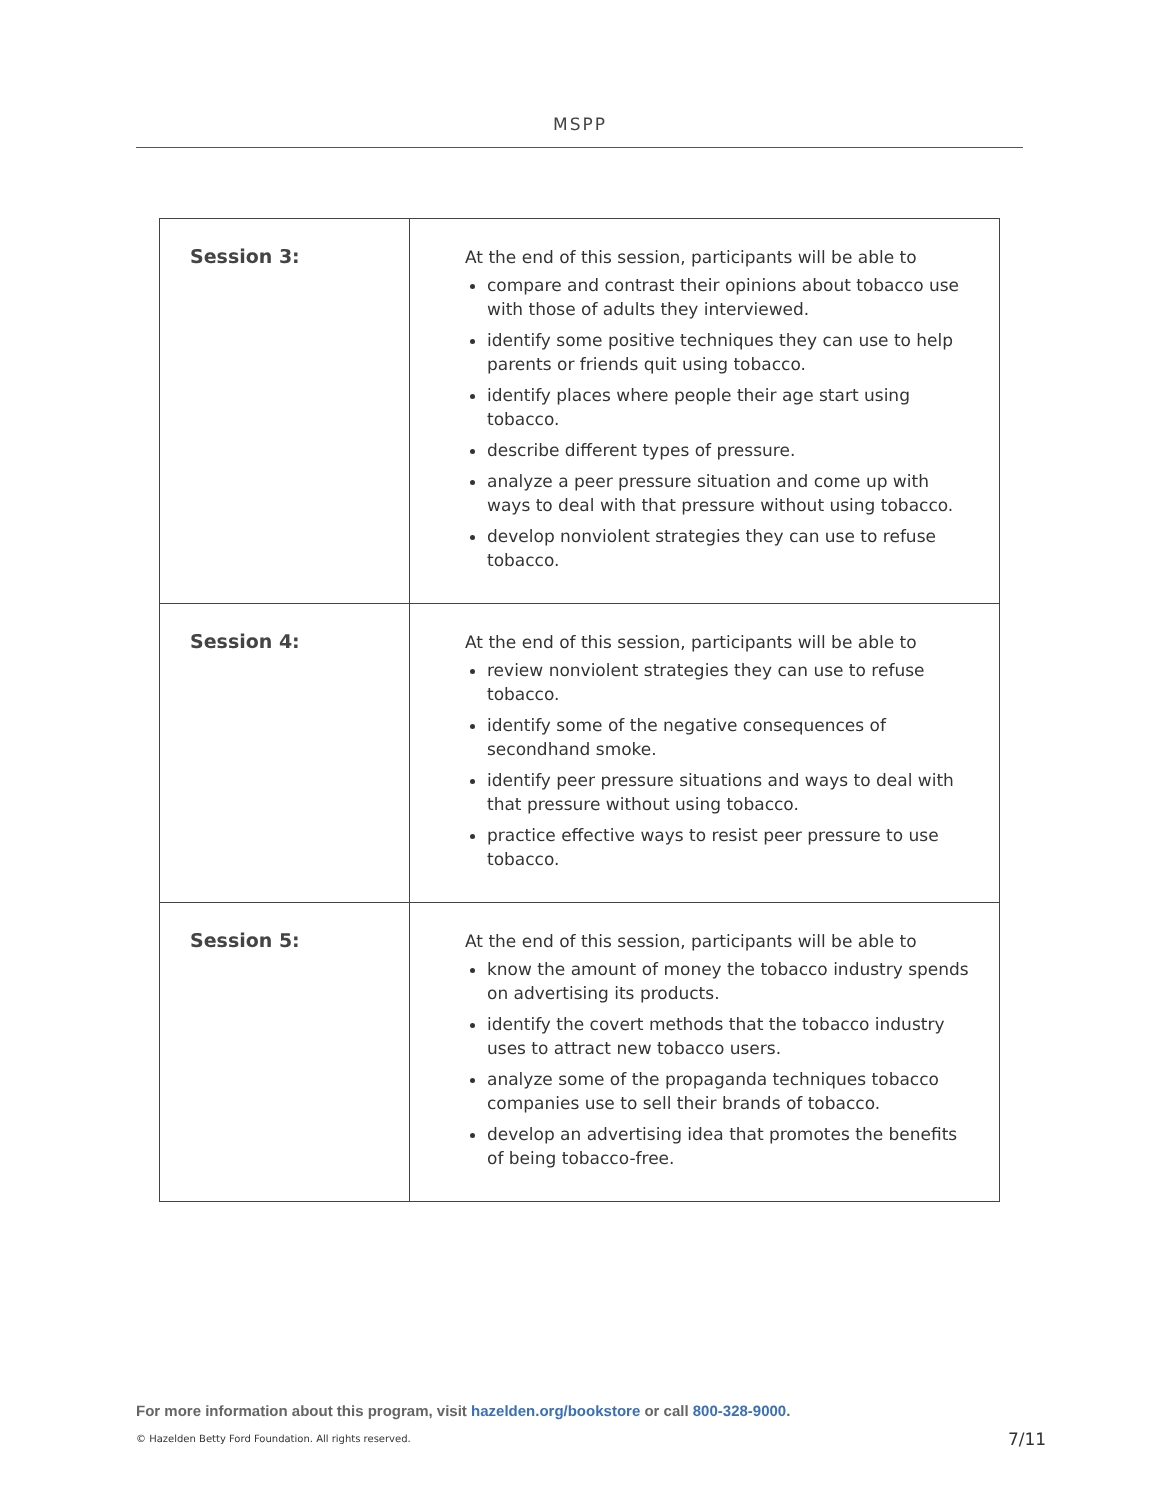MSPP
| Session 3: | At the end of this session, participants will be able to compare and contrast their opinions about tobacco use with those of adults they interviewed. identify some positive techniques they can use to help parents or friends quit using tobacco. identify places where people their age start using tobacco. describe different types of pressure. analyze a peer pressure situation and come up with ways to deal with that pressure without using tobacco. develop nonviolent strategies they can use to refuse tobacco. |
| Session 4: | At the end of this session, participants will be able to review nonviolent strategies they can use to refuse tobacco. identify some of the negative consequences of secondhand smoke. identify peer pressure situations and ways to deal with that pressure without using tobacco. practice effective ways to resist peer pressure to use tobacco. |
| Session 5: | At the end of this session, participants will be able to know the amount of money the tobacco industry spends on advertising its products. identify the covert methods that the tobacco industry uses to attract new tobacco users. analyze some of the propaganda techniques tobacco companies use to sell their brands of tobacco. develop an advertising idea that promotes the benefits of being tobacco-free. |
For more information about this program, visit hazelden.org/bookstore or call 800-328-9000.
© Hazelden Betty Ford Foundation. All rights reserved.
7/11